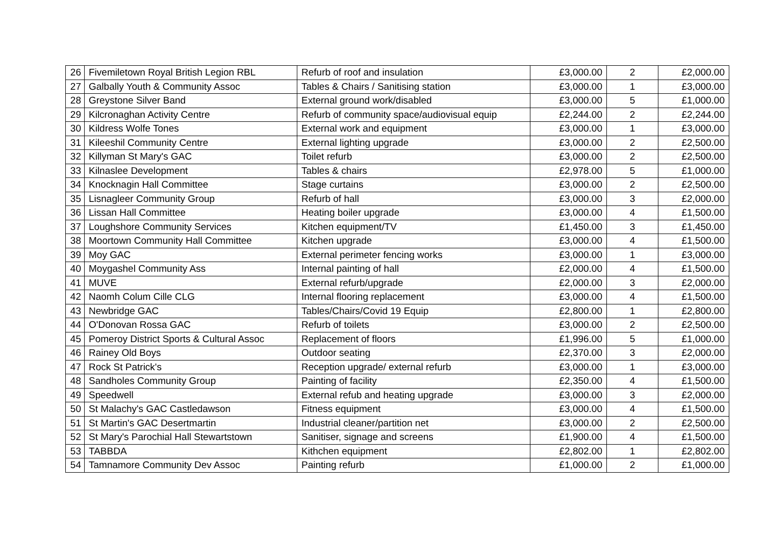| 26 | Fivemiletown Royal British Legion RBL | Refurb of roof and insulation | £3,000.00 | 2 | £2,000.00 |
| 27 | Galbally Youth & Community Assoc | Tables & Chairs / Sanitising station | £3,000.00 | 1 | £3,000.00 |
| 28 | Greystone Silver Band | External ground work/disabled | £3,000.00 | 5 | £1,000.00 |
| 29 | Kilcronaghan Activity Centre | Refurb of community space/audiovisual equip | £2,244.00 | 2 | £2,244.00 |
| 30 | Kildress Wolfe Tones | External work and equipment | £3,000.00 | 1 | £3,000.00 |
| 31 | Kileeshil Community Centre | External lighting upgrade | £3,000.00 | 2 | £2,500.00 |
| 32 | Killyman St Mary's GAC | Toilet refurb | £3,000.00 | 2 | £2,500.00 |
| 33 | Kilnaslee Development | Tables & chairs | £2,978.00 | 5 | £1,000.00 |
| 34 | Knocknagin Hall Committee | Stage curtains | £3,000.00 | 2 | £2,500.00 |
| 35 | Lisnagleer Community Group | Refurb of hall | £3,000.00 | 3 | £2,000.00 |
| 36 | Lissan Hall Committee | Heating boiler upgrade | £3,000.00 | 4 | £1,500.00 |
| 37 | Loughshore Community Services | Kitchen equipment/TV | £1,450.00 | 3 | £1,450.00 |
| 38 | Moortown Community Hall Committee | Kitchen upgrade | £3,000.00 | 4 | £1,500.00 |
| 39 | Moy GAC | External perimeter fencing works | £3,000.00 | 1 | £3,000.00 |
| 40 | Moygashel Community Ass | Internal painting of hall | £2,000.00 | 4 | £1,500.00 |
| 41 | MUVE | External refurb/upgrade | £2,000.00 | 3 | £2,000.00 |
| 42 | Naomh Colum Cille CLG | Internal flooring replacement | £3,000.00 | 4 | £1,500.00 |
| 43 | Newbridge GAC | Tables/Chairs/Covid 19 Equip | £2,800.00 | 1 | £2,800.00 |
| 44 | O'Donovan Rossa GAC | Refurb of toilets | £3,000.00 | 2 | £2,500.00 |
| 45 | Pomeroy District Sports & Cultural Assoc | Replacement of floors | £1,996.00 | 5 | £1,000.00 |
| 46 | Rainey Old Boys | Outdoor seating | £2,370.00 | 3 | £2,000.00 |
| 47 | Rock St Patrick's | Reception upgrade/ external refurb | £3,000.00 | 1 | £3,000.00 |
| 48 | Sandholes Community Group | Painting of facility | £2,350.00 | 4 | £1,500.00 |
| 49 | Speedwell | External refub and heating upgrade | £3,000.00 | 3 | £2,000.00 |
| 50 | St Malachy's GAC Castledawson | Fitness equipment | £3,000.00 | 4 | £1,500.00 |
| 51 | St Martin's GAC Desertmartin | Industrial cleaner/partition net | £3,000.00 | 2 | £2,500.00 |
| 52 | St Mary's Parochial Hall Stewartstown | Sanitiser, signage and screens | £1,900.00 | 4 | £1,500.00 |
| 53 | TABBDA | Kithchen equipment | £2,802.00 | 1 | £2,802.00 |
| 54 | Tamnamore Community Dev Assoc | Painting refurb | £1,000.00 | 2 | £1,000.00 |